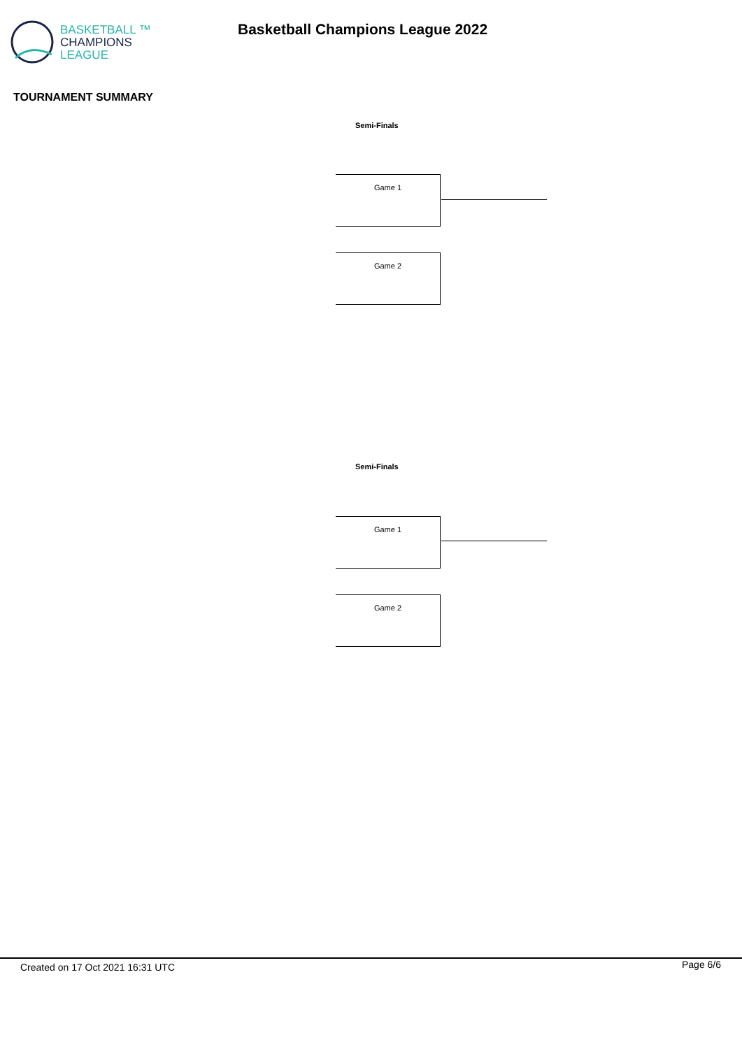BASKETBALL ™
CHAMPIONS
LEAGUE
Basketball Champions League 2022
TOURNAMENT SUMMARY
Semi-Finals
Game 1
Game 2
Semi-Finals
Game 1
Game 2
Created on 17 Oct 2021 16:31 UTC Page 6/6